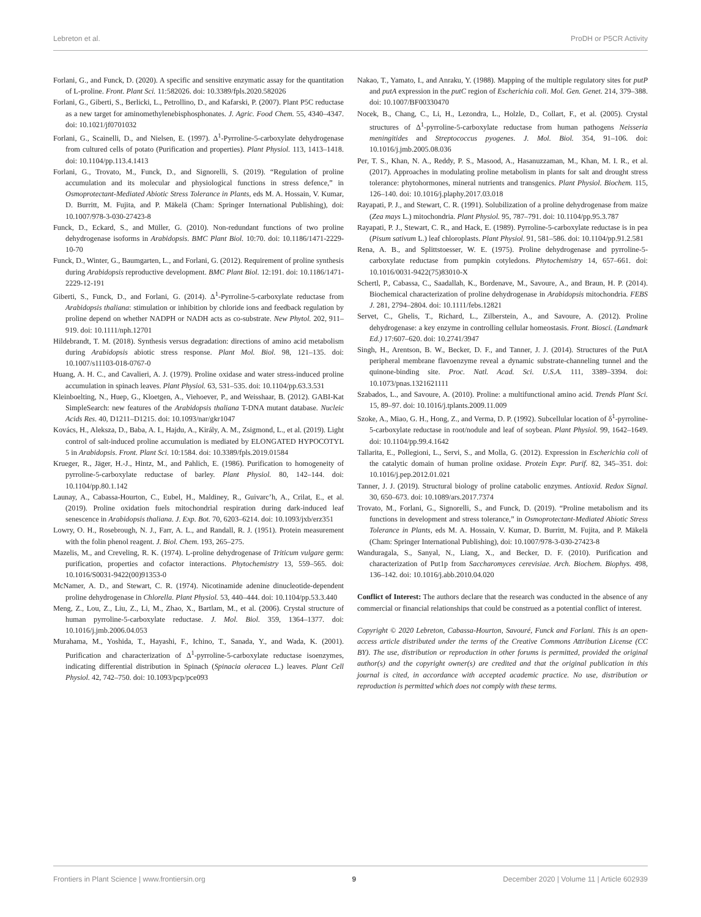Lebreton et al. ProDH or P5CR Activity
Forlani, G., and Funck, D. (2020). A specific and sensitive enzymatic assay for the quantitation of L-proline. Front. Plant Sci. 11:582026. doi: 10.3389/fpls.2020.582026
Forlani, G., Giberti, S., Berlicki, L., Petrollino, D., and Kafarski, P. (2007). Plant P5C reductase as a new target for aminomethylenebisphosphonates. J. Agric. Food Chem. 55, 4340–4347. doi: 10.1021/jf0701032
Forlani, G., Scainelli, D., and Nielsen, E. (1997). Δ<sup>1</sup>-Pyrroline-5-carboxylate dehydrogenase from cultured cells of potato (Purification and properties). Plant Physiol. 113, 1413–1418. doi: 10.1104/pp.113.4.1413
Forlani, G., Trovato, M., Funck, D., and Signorelli, S. (2019). “Regulation of proline accumulation and its molecular and physiological functions in stress defence,” in Osmoprotectant-Mediated Abiotic Stress Tolerance in Plants, eds M. A. Hossain, V. Kumar, D. Burritt, M. Fujita, and P. Mäkelä (Cham: Springer International Publishing), doi: 10.1007/978-3-030-27423-8
Funck, D., Eckard, S., and Müller, G. (2010). Non-redundant functions of two proline dehydrogenase isoforms in Arabidopsis. BMC Plant Biol. 10:70. doi: 10.1186/1471-2229-10-70
Funck, D., Winter, G., Baumgarten, L., and Forlani, G. (2012). Requirement of proline synthesis during Arabidopsis reproductive development. BMC Plant Biol. 12:191. doi: 10.1186/1471-2229-12-191
Giberti, S., Funck, D., and Forlani, G. (2014). Δ<sup>1</sup>-Pyrroline-5-carboxylate reductase from Arabidopsis thaliana: stimulation or inhibition by chloride ions and feedback regulation by proline depend on whether NADPH or NADH acts as co-substrate. New Phytol. 202, 911–919. doi: 10.1111/nph.12701
Hildebrandt, T. M. (2018). Synthesis versus degradation: directions of amino acid metabolism during Arabidopsis abiotic stress response. Plant Mol. Biol. 98, 121–135. doi: 10.1007/s11103-018-0767-0
Huang, A. H. C., and Cavalieri, A. J. (1979). Proline oxidase and water stress-induced proline accumulation in spinach leaves. Plant Physiol. 63, 531–535. doi: 10.1104/pp.63.3.531
Kleinboelting, N., Huep, G., Kloetgen, A., Viehoever, P., and Weisshaar, B. (2012). GABI-Kat SimpleSearch: new features of the Arabidopsis thaliana T-DNA mutant database. Nucleic Acids Res. 40, D1211–D1215. doi: 10.1093/nar/gkr1047
Kovács, H., Aleksza, D., Baba, A. I., Hajdu, A., Király, A. M., Zsigmond, L., et al. (2019). Light control of salt-induced proline accumulation is mediated by ELONGATED HYPOCOTYL 5 in Arabidopsis. Front. Plant Sci. 10:1584. doi: 10.3389/fpls.2019.01584
Krueger, R., Jäger, H.-J., Hintz, M., and Pahlich, E. (1986). Purification to homogeneity of pyrroline-5-carboxylate reductase of barley. Plant Physiol. 80, 142–144. doi: 10.1104/pp.80.1.142
Launay, A., Cabassa-Hourton, C., Eubel, H., Maldiney, R., Guivarc’h, A., Crilat, E., et al. (2019). Proline oxidation fuels mitochondrial respiration during dark-induced leaf senescence in Arabidopsis thaliana. J. Exp. Bot. 70, 6203–6214. doi: 10.1093/jxb/erz351
Lowry, O. H., Rosebrough, N. J., Farr, A. L., and Randall, R. J. (1951). Protein measurement with the folin phenol reagent. J. Biol. Chem. 193, 265–275.
Mazelis, M., and Creveling, R. K. (1974). L-proline dehydrogenase of Triticum vulgare germ: purification, properties and cofactor interactions. Phytochemistry 13, 559–565. doi: 10.1016/S0031-9422(00)91353-0
McNamer, A. D., and Stewart, C. R. (1974). Nicotinamide adenine dinucleotide-dependent proline dehydrogenase in Chlorella. Plant Physiol. 53, 440–444. doi: 10.1104/pp.53.3.440
Meng, Z., Lou, Z., Liu, Z., Li, M., Zhao, X., Bartlam, M., et al. (2006). Crystal structure of human pyrroline-5-carboxylate reductase. J. Mol. Biol. 359, 1364–1377. doi: 10.1016/j.jmb.2006.04.053
Murahama, M., Yoshida, T., Hayashi, F., Ichino, T., Sanada, Y., and Wada, K. (2001). Purification and characterization of Δ<sup>1</sup>-pyrroline-5-carboxylate reductase isoenzymes, indicating differential distribution in Spinach (Spinacia oleracea L.) leaves. Plant Cell Physiol. 42, 742–750. doi: 10.1093/pcp/pce093
Nakao, T., Yamato, I., and Anraku, Y. (1988). Mapping of the multiple regulatory sites for putP and putA expression in the putC region of Escherichia coli. Mol. Gen. Genet. 214, 379–388. doi: 10.1007/BF00330470
Nocek, B., Chang, C., Li, H., Lezondra, L., Holzle, D., Collart, F., et al. (2005). Crystal structures of Δ<sup>1</sup>-pyrroline-5-carboxylate reductase from human pathogens Neisseria meningitides and Streptococcus pyogenes. J. Mol. Biol. 354, 91–106. doi: 10.1016/j.jmb.2005.08.036
Per, T. S., Khan, N. A., Reddy, P. S., Masood, A., Hasanuzzaman, M., Khan, M. I. R., et al. (2017). Approaches in modulating proline metabolism in plants for salt and drought stress tolerance: phytohormones, mineral nutrients and transgenics. Plant Physiol. Biochem. 115, 126–140. doi: 10.1016/j.plaphy.2017.03.018
Rayapati, P. J., and Stewart, C. R. (1991). Solubilization of a proline dehydrogenase from maize (Zea mays L.) mitochondria. Plant Physiol. 95, 787–791. doi: 10.1104/pp.95.3.787
Rayapati, P. J., Stewart, C. R., and Hack, E. (1989). Pyrroline-5-carboxylate reductase is in pea (Pisum sativum L.) leaf chloroplasts. Plant Physiol. 91, 581–586. doi: 10.1104/pp.91.2.581
Rena, A. B., and Splittstoesser, W. E. (1975). Proline dehydrogenase and pyrroline-5-carboxylate reductase from pumpkin cotyledons. Phytochemistry 14, 657–661. doi: 10.1016/0031-9422(75)83010-X
Schertl, P., Cabassa, C., Saadallah, K., Bordenave, M., Savoure, A., and Braun, H. P. (2014). Biochemical characterization of proline dehydrogenase in Arabidopsis mitochondria. FEBS J. 281, 2794–2804. doi: 10.1111/febs.12821
Servet, C., Ghelis, T., Richard, L., Zilberstein, A., and Savoure, A. (2012). Proline dehydrogenase: a key enzyme in controlling cellular homeostasis. Front. Biosci. (Landmark Ed.) 17:607–620. doi: 10.2741/3947
Singh, H., Arentson, B. W., Becker, D. F., and Tanner, J. J. (2014). Structures of the PutA peripheral membrane flavoenzyme reveal a dynamic substrate-channeling tunnel and the quinone-binding site. Proc. Natl. Acad. Sci. U.S.A. 111, 3389–3394. doi: 10.1073/pnas.1321621111
Szabados, L., and Savoure, A. (2010). Proline: a multifunctional amino acid. Trends Plant Sci. 15, 89–97. doi: 10.1016/j.tplants.2009.11.009
Szoke, A., Miao, G. H., Hong, Z., and Verma, D. P. (1992). Subcellular location of δ<sup>1</sup>-pyrroline-5-carboxylate reductase in root/nodule and leaf of soybean. Plant Physiol. 99, 1642–1649. doi: 10.1104/pp.99.4.1642
Tallarita, E., Pollegioni, L., Servi, S., and Molla, G. (2012). Expression in Escherichia coli of the catalytic domain of human proline oxidase. Protein Expr. Purif. 82, 345–351. doi: 10.1016/j.pep.2012.01.021
Tanner, J. J. (2019). Structural biology of proline catabolic enzymes. Antioxid. Redox Signal. 30, 650–673. doi: 10.1089/ars.2017.7374
Trovato, M., Forlani, G., Signorelli, S., and Funck, D. (2019). “Proline metabolism and its functions in development and stress tolerance,” in Osmoprotectant-Mediated Abiotic Stress Tolerance in Plants, eds M. A. Hossain, V. Kumar, D. Burritt, M. Fujita, and P. Mäkelä (Cham: Springer International Publishing), doi: 10.1007/978-3-030-27423-8
Wanduragala, S., Sanyal, N., Liang, X., and Becker, D. F. (2010). Purification and characterization of Put1p from Saccharomyces cerevisiae. Arch. Biochem. Biophys. 498, 136–142. doi: 10.1016/j.abb.2010.04.020
Conflict of Interest: The authors declare that the research was conducted in the absence of any commercial or financial relationships that could be construed as a potential conflict of interest.
Copyright © 2020 Lebreton, Cabassa-Hourton, Savouré, Funck and Forlani. This is an open-access article distributed under the terms of the Creative Commons Attribution License (CC BY). The use, distribution or reproduction in other forums is permitted, provided the original author(s) and the copyright owner(s) are credited and that the original publication in this journal is cited, in accordance with accepted academic practice. No use, distribution or reproduction is permitted which does not comply with these terms.
Frontiers in Plant Science | www.frontiersin.org 9 December 2020 | Volume 11 | Article 602939